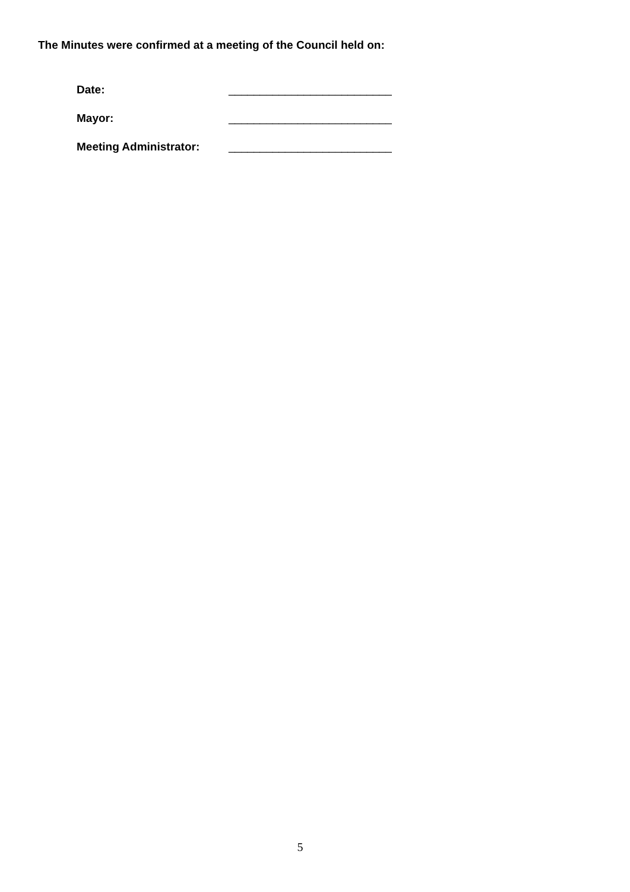The Minutes were confirmed at a meeting of the Council held on:
Date: __________________________
Mayor: __________________________
Meeting Administrator: __________________________
5